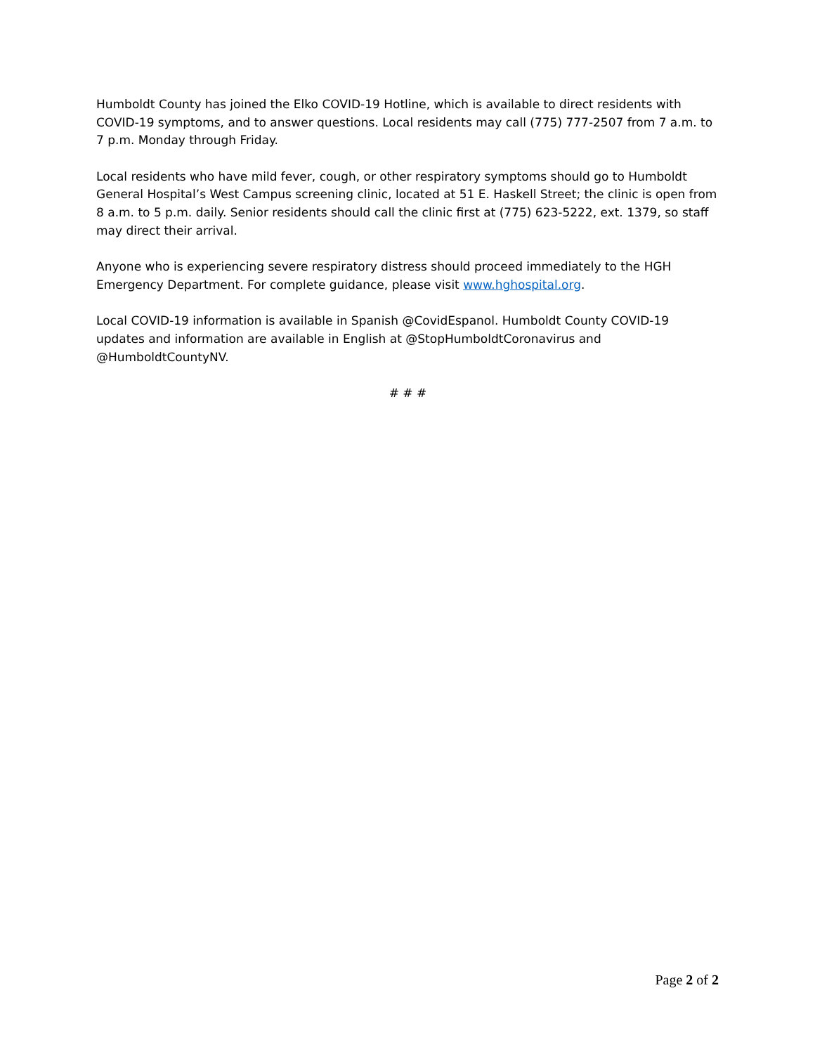Humboldt County has joined the Elko COVID-19 Hotline, which is available to direct residents with COVID-19 symptoms, and to answer questions. Local residents may call (775) 777-2507 from 7 a.m. to 7 p.m. Monday through Friday.
Local residents who have mild fever, cough, or other respiratory symptoms should go to Humboldt General Hospital’s West Campus screening clinic, located at 51 E. Haskell Street; the clinic is open from 8 a.m. to 5 p.m. daily. Senior residents should call the clinic first at (775) 623-5222, ext. 1379, so staff may direct their arrival.
Anyone who is experiencing severe respiratory distress should proceed immediately to the HGH Emergency Department. For complete guidance, please visit www.hghospital.org.
Local COVID-19 information is available in Spanish @CovidEspanol. Humboldt County COVID-19 updates and information are available in English at @StopHumboldtCoronavirus and @HumboldtCountyNV.
# # #
Page 2 of 2